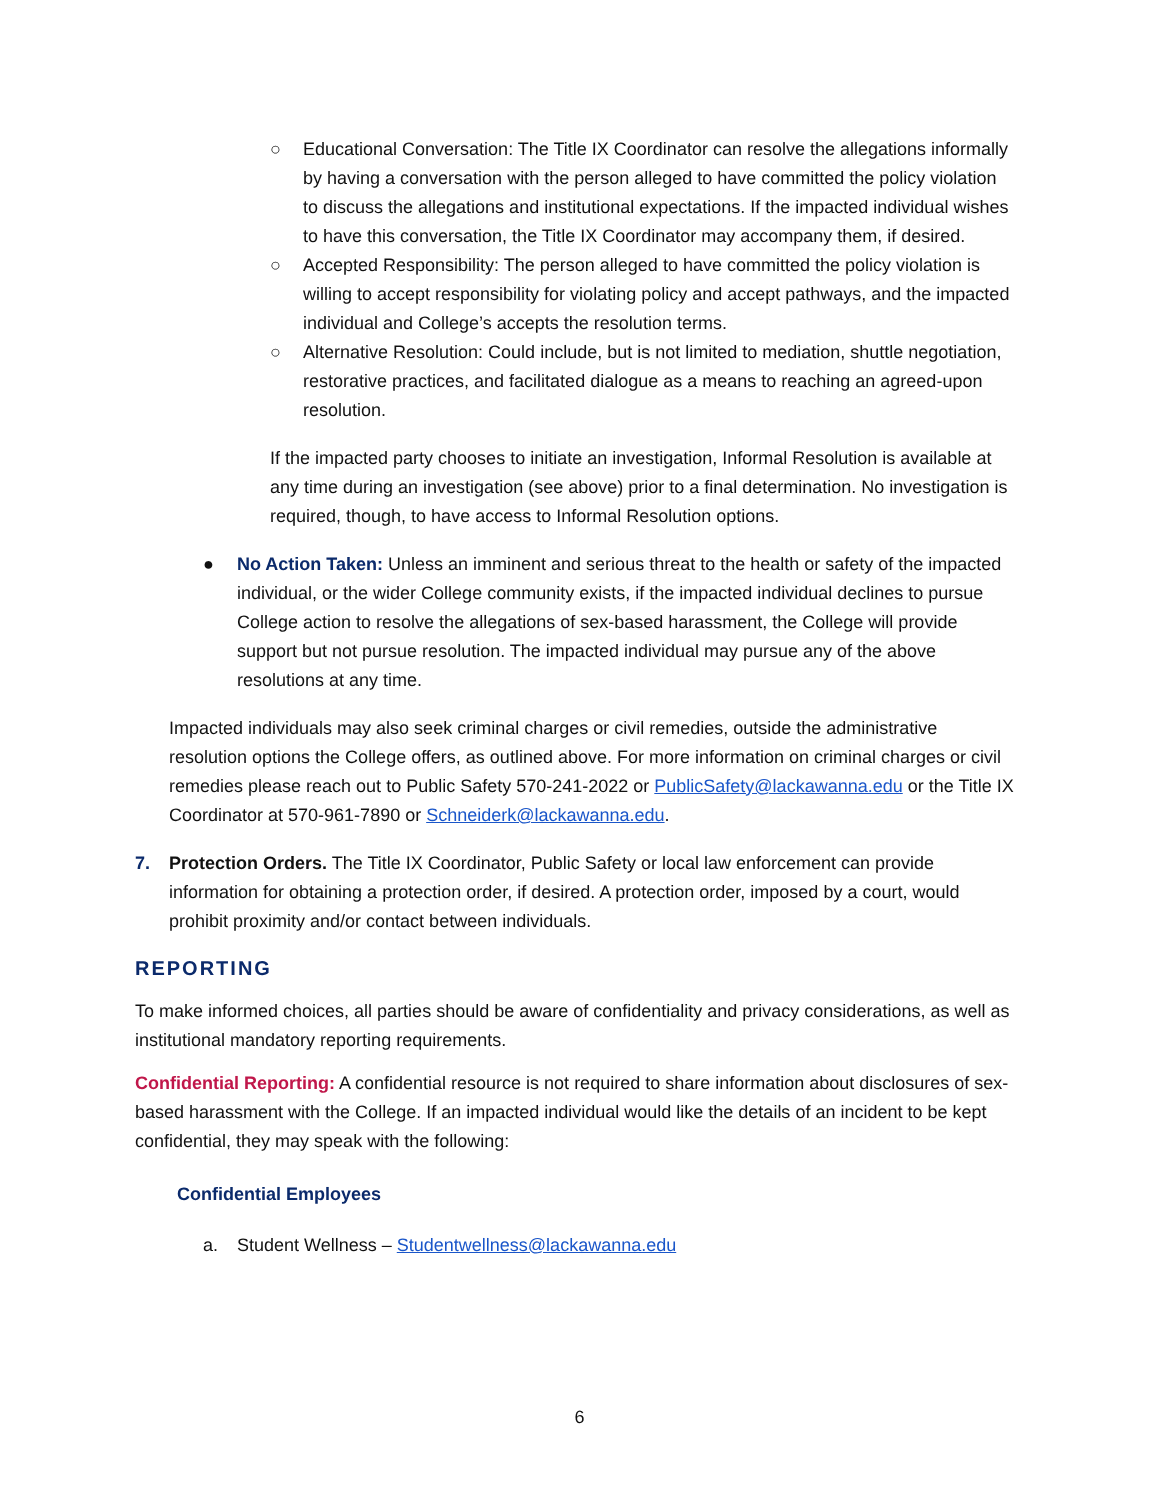○ Educational Conversation: The Title IX Coordinator can resolve the allegations informally by having a conversation with the person alleged to have committed the policy violation to discuss the allegations and institutional expectations. If the impacted individual wishes to have this conversation, the Title IX Coordinator may accompany them, if desired.
○ Accepted Responsibility: The person alleged to have committed the policy violation is willing to accept responsibility for violating policy and accept pathways, and the impacted individual and College’s accepts the resolution terms.
○ Alternative Resolution: Could include, but is not limited to mediation, shuttle negotiation, restorative practices, and facilitated dialogue as a means to reaching an agreed-upon resolution.
If the impacted party chooses to initiate an investigation, Informal Resolution is available at any time during an investigation (see above) prior to a final determination. No investigation is required, though, to have access to Informal Resolution options.
● No Action Taken: Unless an imminent and serious threat to the health or safety of the impacted individual, or the wider College community exists, if the impacted individual declines to pursue College action to resolve the allegations of sex-based harassment, the College will provide support but not pursue resolution. The impacted individual may pursue any of the above resolutions at any time.
Impacted individuals may also seek criminal charges or civil remedies, outside the administrative resolution options the College offers, as outlined above. For more information on criminal charges or civil remedies please reach out to Public Safety 570-241-2022 or PublicSafety@lackawanna.edu or the Title IX Coordinator at 570-961-7890 or Schneiderk@lackawanna.edu.
7. Protection Orders. The Title IX Coordinator, Public Safety or local law enforcement can provide information for obtaining a protection order, if desired. A protection order, imposed by a court, would prohibit proximity and/or contact between individuals.
REPORTING
To make informed choices, all parties should be aware of confidentiality and privacy considerations, as well as institutional mandatory reporting requirements.
Confidential Reporting: A confidential resource is not required to share information about disclosures of sex-based harassment with the College. If an impacted individual would like the details of an incident to be kept confidential, they may speak with the following:
Confidential Employees
a. Student Wellness – Studentwellness@lackawanna.edu
6